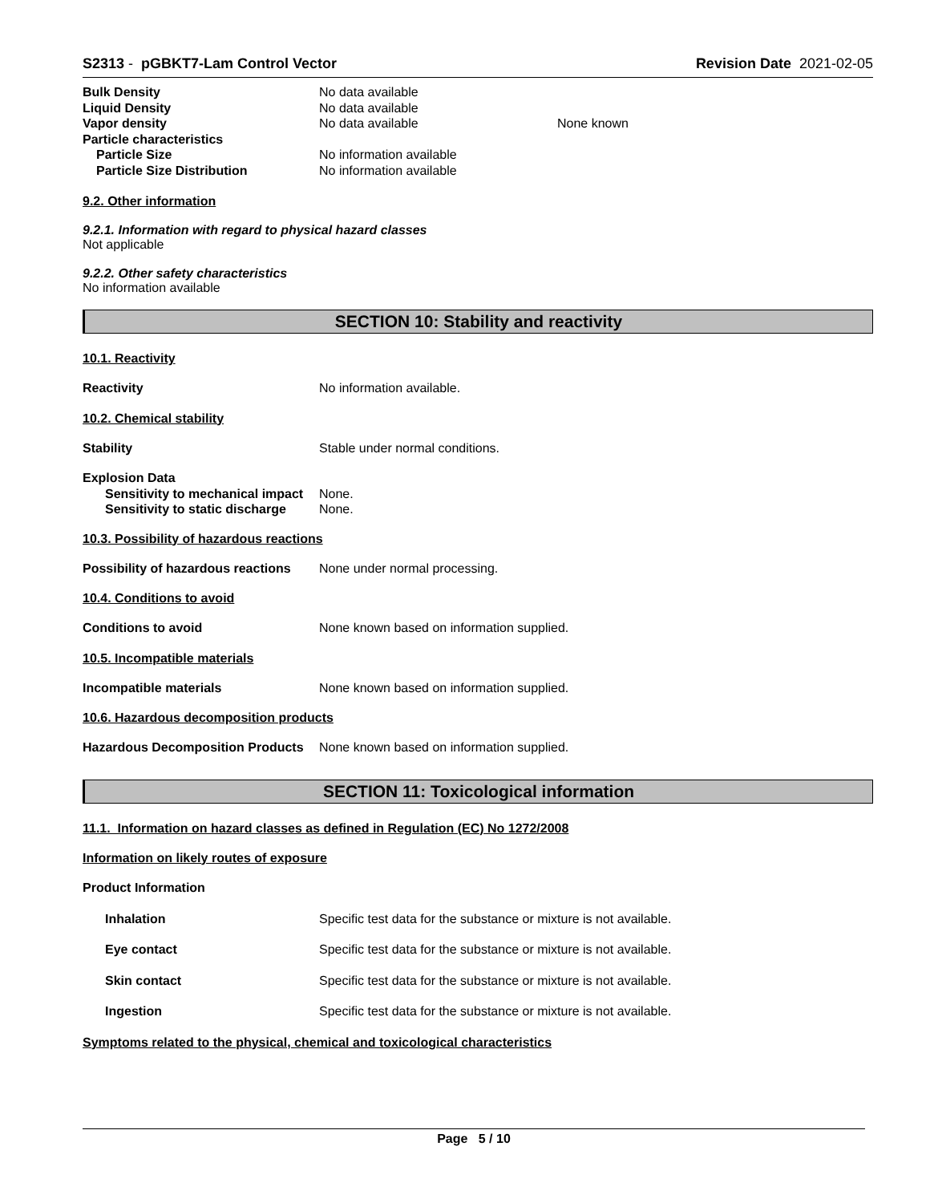S2313 - pGBKT7-Lam Control Vector Revision Date 2021-02-05
Bulk Density No data available
Liquid Density No data available
Vapor density No data available None known
Particle characteristics
Particle Size No information available
Particle Size Distribution No information available
9.2. Other information
9.2.1. Information with regard to physical hazard classes
Not applicable
9.2.2. Other safety characteristics
No information available
SECTION 10: Stability and reactivity
10.1. Reactivity
Reactivity No information available.
10.2. Chemical stability
Stability Stable under normal conditions.
Explosion Data
Sensitivity to mechanical impact None.
Sensitivity to static discharge None.
10.3. Possibility of hazardous reactions
Possibility of hazardous reactions None under normal processing.
10.4. Conditions to avoid
Conditions to avoid None known based on information supplied.
10.5. Incompatible materials
Incompatible materials None known based on information supplied.
10.6. Hazardous decomposition products
Hazardous Decomposition Products None known based on information supplied.
SECTION 11: Toxicological information
11.1. Information on hazard classes as defined in Regulation (EC) No 1272/2008
Information on likely routes of exposure
Product Information
Inhalation Specific test data for the substance or mixture is not available.
Eye contact Specific test data for the substance or mixture is not available.
Skin contact Specific test data for the substance or mixture is not available.
Ingestion Specific test data for the substance or mixture is not available.
Symptoms related to the physical, chemical and toxicological characteristics
Page 5 / 10